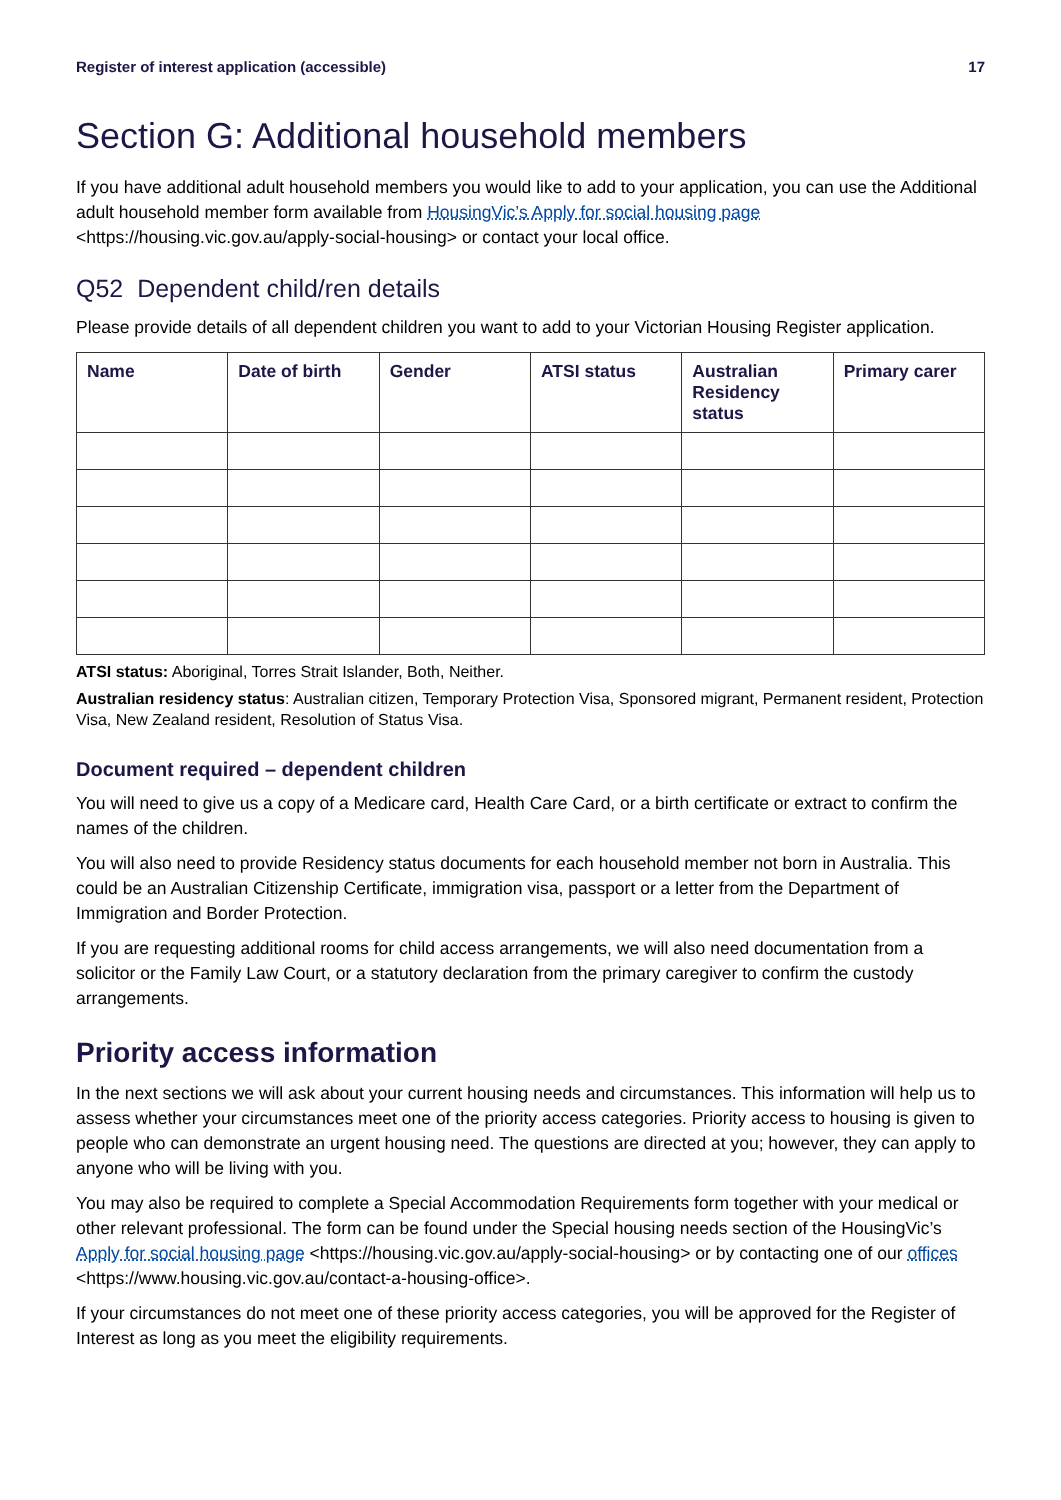Register of interest application (accessible) 17
Section G: Additional household members
If you have additional adult household members you would like to add to your application, you can use the Additional adult household member form available from HousingVic’s Apply for social housing page <https://housing.vic.gov.au/apply-social-housing> or contact your local office.
Q52 Dependent child/ren details
Please provide details of all dependent children you want to add to your Victorian Housing Register application.
| Name | Date of birth | Gender | ATSI status | Australian Residency status | Primary carer |
| --- | --- | --- | --- | --- | --- |
ATSI status: Aboriginal, Torres Strait Islander, Both, Neither.
Australian residency status: Australian citizen, Temporary Protection Visa, Sponsored migrant, Permanent resident, Protection Visa, New Zealand resident, Resolution of Status Visa.
Document required – dependent children
You will need to give us a copy of a Medicare card, Health Care Card, or a birth certificate or extract to confirm the names of the children.
You will also need to provide Residency status documents for each household member not born in Australia. This could be an Australian Citizenship Certificate, immigration visa, passport or a letter from the Department of Immigration and Border Protection.
If you are requesting additional rooms for child access arrangements, we will also need documentation from a solicitor or the Family Law Court, or a statutory declaration from the primary caregiver to confirm the custody arrangements.
Priority access information
In the next sections we will ask about your current housing needs and circumstances. This information will help us to assess whether your circumstances meet one of the priority access categories. Priority access to housing is given to people who can demonstrate an urgent housing need. The questions are directed at you; however, they can apply to anyone who will be living with you.
You may also be required to complete a Special Accommodation Requirements form together with your medical or other relevant professional. The form can be found under the Special housing needs section of the HousingVic’s Apply for social housing page <https://housing.vic.gov.au/apply-social-housing> or by contacting one of our offices <https://www.housing.vic.gov.au/contact-a-housing-office>.
If your circumstances do not meet one of these priority access categories, you will be approved for the Register of Interest as long as you meet the eligibility requirements.